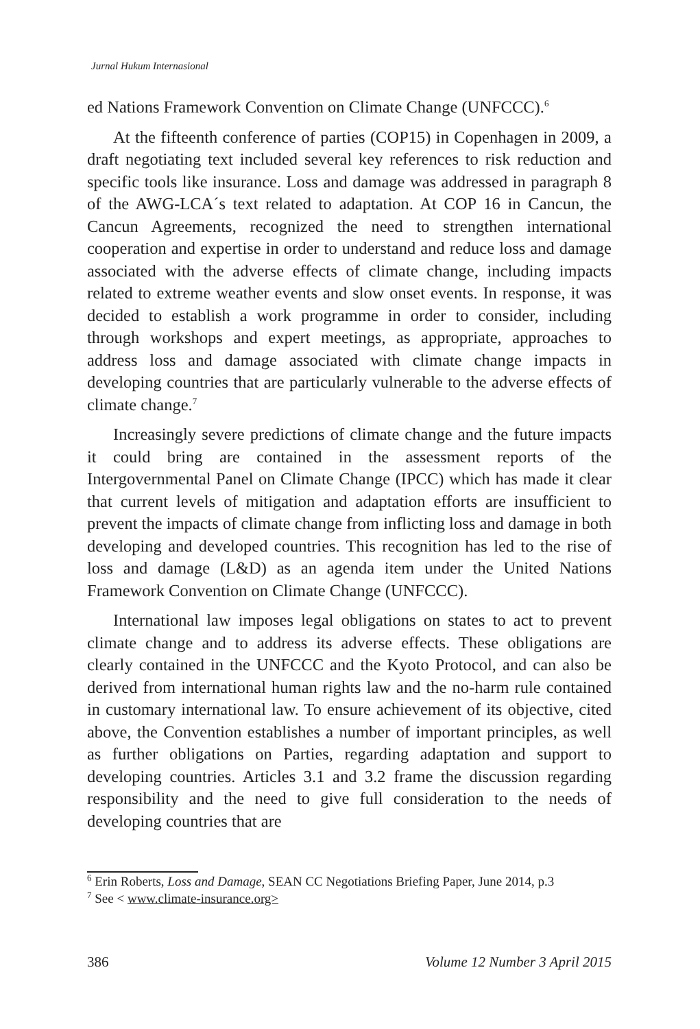Jurnal Hukum Internasional
ed Nations Framework Convention on Climate Change (UNFCCC).<sup>6</sup>
At the fifteenth conference of parties (COP15) in Copenhagen in 2009, a draft negotiating text included several key references to risk reduction and specific tools like insurance. Loss and damage was addressed in paragraph 8 of the AWG-LCA´s text related to adaptation. At COP 16 in Cancun, the Cancun Agreements, recognized the need to strengthen international cooperation and expertise in order to understand and reduce loss and damage associated with the adverse effects of climate change, including impacts related to extreme weather events and slow onset events. In response, it was decided to establish a work programme in order to consider, including through workshops and expert meetings, as appropriate, approaches to address loss and damage associated with climate change impacts in developing countries that are particularly vulnerable to the adverse effects of climate change.<sup>7</sup>
Increasingly severe predictions of climate change and the future impacts it could bring are contained in the assessment reports of the Intergovernmental Panel on Climate Change (IPCC) which has made it clear that current levels of mitigation and adaptation efforts are insufficient to prevent the impacts of climate change from inflicting loss and damage in both developing and developed countries. This recognition has led to the rise of loss and damage (L&D) as an agenda item under the United Nations Framework Convention on Climate Change (UNFCCC).
International law imposes legal obligations on states to act to prevent climate change and to address its adverse effects. These obligations are clearly contained in the UNFCCC and the Kyoto Protocol, and can also be derived from international human rights law and the no-harm rule contained in customary international law. To ensure achievement of its objective, cited above, the Convention establishes a number of important principles, as well as further obligations on Parties, regarding adaptation and support to developing countries. Articles 3.1 and 3.2 frame the discussion regarding responsibility and the need to give full consideration to the needs of developing countries that are
<sup>6</sup> Erin Roberts, Loss and Damage, SEAN CC Negotiations Briefing Paper, June 2014, p.3
<sup>7</sup> See < www.climate-insurance.org>
386 Volume 12 Number 3 April 2015